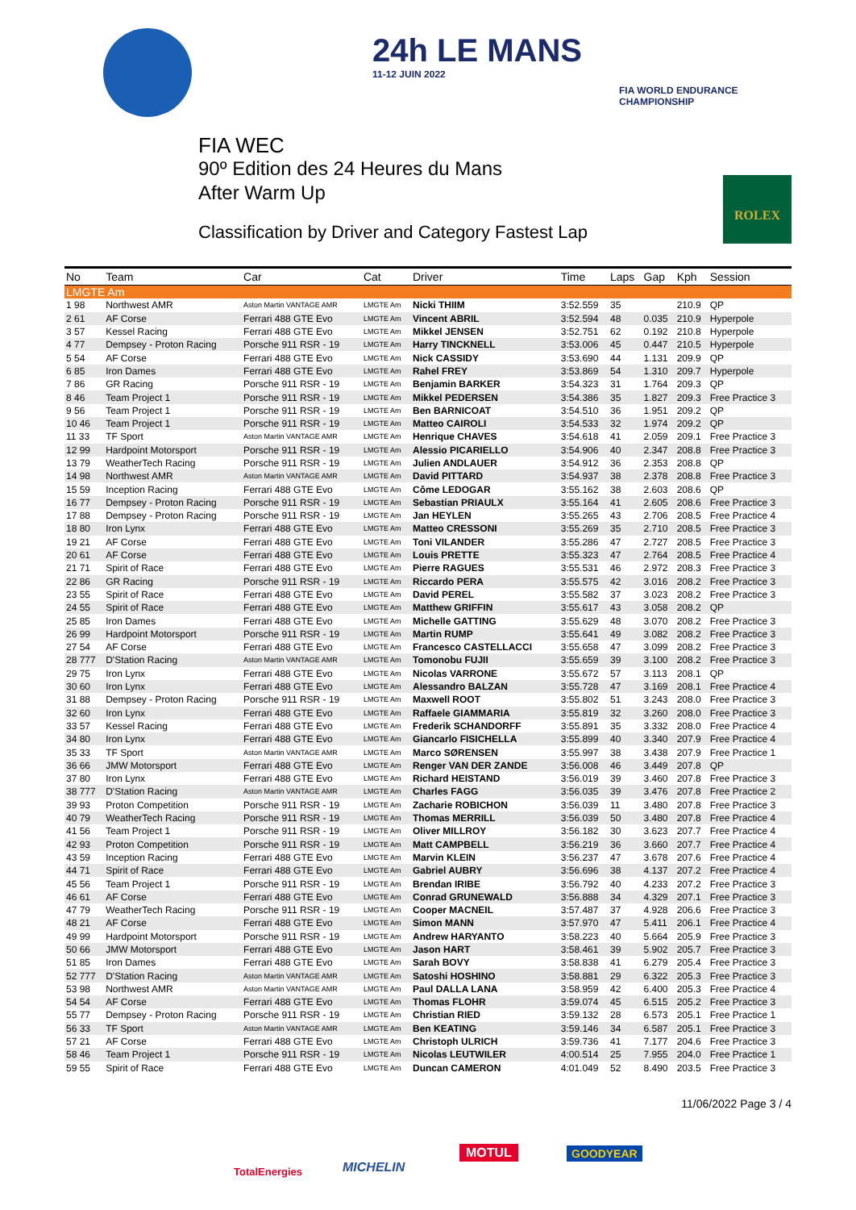24h LE MANS
11-12 JUIN 2022
FIA WORLD ENDURANCE
CHAMPIONSHIP
FIA WEC
90º Edition des 24 Heures du Mans
After Warm Up
Classification by Driver and Category Fastest Lap
ROLEX
| No | Team | Car | Cat | Driver | Time | Laps | Gap | Kph | Session |
| --- | --- | --- | --- | --- | --- | --- | --- | --- | --- |
| LMGTE Am | | | | | | | | | |
| 1 98 | Northwest AMR | Aston Martin VANTAGE AMR | LMGTE Am | Nicki THIIM | 3:52.559 | 35 | | 210.9 | QP |
| 2 61 | AF Corse | Ferrari 488 GTE Evo | LMGTE Am | Vincent ABRIL | 3:52.594 | 48 | 0.035 | 210.9 | Hyperpole |
| 3 57 | Kessel Racing | Ferrari 488 GTE Evo | LMGTE Am | Mikkel JENSEN | 3:52.751 | 62 | 0.192 | 210.8 | Hyperpole |
| 4 77 | Dempsey - Proton Racing | Porsche 911 RSR - 19 | LMGTE Am | Harry TINCKNELL | 3:53.006 | 45 | 0.447 | 210.5 | Hyperpole |
| 5 54 | AF Corse | Ferrari 488 GTE Evo | LMGTE Am | Nick CASSIDY | 3:53.690 | 44 | 1.131 | 209.9 | QP |
| 6 85 | Iron Dames | Ferrari 488 GTE Evo | LMGTE Am | Rahel FREY | 3:53.869 | 54 | 1.310 | 209.7 | Hyperpole |
| 7 86 | GR Racing | Porsche 911 RSR - 19 | LMGTE Am | Benjamin BARKER | 3:54.323 | 31 | 1.764 | 209.3 | QP |
| 8 46 | Team Project 1 | Porsche 911 RSR - 19 | LMGTE Am | Mikkel PEDERSEN | 3:54.386 | 35 | 1.827 | 209.3 | Free Practice 3 |
| 9 56 | Team Project 1 | Porsche 911 RSR - 19 | LMGTE Am | Ben BARNICOAT | 3:54.510 | 36 | 1.951 | 209.2 | QP |
| 10 46 | Team Project 1 | Porsche 911 RSR - 19 | LMGTE Am | Matteo CAIROLI | 3:54.533 | 32 | 1.974 | 209.2 | QP |
| 11 33 | TF Sport | Aston Martin VANTAGE AMR | LMGTE Am | Henrique CHAVES | 3:54.618 | 41 | 2.059 | 209.1 | Free Practice 3 |
| 12 99 | Hardpoint Motorsport | Porsche 911 RSR - 19 | LMGTE Am | Alessio PICARIELLO | 3:54.906 | 40 | 2.347 | 208.8 | Free Practice 3 |
| 13 79 | WeatherTech Racing | Porsche 911 RSR - 19 | LMGTE Am | Julien ANDLAUER | 3:54.912 | 36 | 2.353 | 208.8 | QP |
| 14 98 | Northwest AMR | Aston Martin VANTAGE AMR | LMGTE Am | David PITTARD | 3:54.937 | 38 | 2.378 | 208.8 | Free Practice 3 |
| 15 59 | Inception Racing | Ferrari 488 GTE Evo | LMGTE Am | Côme LEDOGAR | 3:55.162 | 38 | 2.603 | 208.6 | QP |
| 16 77 | Dempsey - Proton Racing | Porsche 911 RSR - 19 | LMGTE Am | Sebastian PRIAULX | 3:55.164 | 41 | 2.605 | 208.6 | Free Practice 3 |
| 17 88 | Dempsey - Proton Racing | Porsche 911 RSR - 19 | LMGTE Am | Jan HEYLEN | 3:55.265 | 43 | 2.706 | 208.5 | Free Practice 4 |
| 18 80 | Iron Lynx | Ferrari 488 GTE Evo | LMGTE Am | Matteo CRESSONI | 3:55.269 | 35 | 2.710 | 208.5 | Free Practice 3 |
| 19 21 | AF Corse | Ferrari 488 GTE Evo | LMGTE Am | Toni VILANDER | 3:55.286 | 47 | 2.727 | 208.5 | Free Practice 3 |
| 20 61 | AF Corse | Ferrari 488 GTE Evo | LMGTE Am | Louis PRETTE | 3:55.323 | 47 | 2.764 | 208.5 | Free Practice 4 |
| 21 71 | Spirit of Race | Ferrari 488 GTE Evo | LMGTE Am | Pierre RAGUES | 3:55.531 | 46 | 2.972 | 208.3 | Free Practice 3 |
| 22 86 | GR Racing | Porsche 911 RSR - 19 | LMGTE Am | Riccardo PERA | 3:55.575 | 42 | 3.016 | 208.2 | Free Practice 3 |
| 23 55 | Spirit of Race | Ferrari 488 GTE Evo | LMGTE Am | David PEREL | 3:55.582 | 37 | 3.023 | 208.2 | Free Practice 3 |
| 24 55 | Spirit of Race | Ferrari 488 GTE Evo | LMGTE Am | Matthew GRIFFIN | 3:55.617 | 43 | 3.058 | 208.2 | QP |
| 25 85 | Iron Dames | Ferrari 488 GTE Evo | LMGTE Am | Michelle GATTING | 3:55.629 | 48 | 3.070 | 208.2 | Free Practice 3 |
| 26 99 | Hardpoint Motorsport | Porsche 911 RSR - 19 | LMGTE Am | Martin RUMP | 3:55.641 | 49 | 3.082 | 208.2 | Free Practice 3 |
| 27 54 | AF Corse | Ferrari 488 GTE Evo | LMGTE Am | Francesco CASTELLACCI | 3:55.658 | 47 | 3.099 | 208.2 | Free Practice 3 |
| 28 777 | D'Station Racing | Aston Martin VANTAGE AMR | LMGTE Am | Tomonobu FUJII | 3:55.659 | 39 | 3.100 | 208.2 | Free Practice 3 |
| 29 75 | Iron Lynx | Ferrari 488 GTE Evo | LMGTE Am | Nicolas VARRONE | 3:55.672 | 57 | 3.113 | 208.1 | QP |
| 30 60 | Iron Lynx | Ferrari 488 GTE Evo | LMGTE Am | Alessandro BALZAN | 3:55.728 | 47 | 3.169 | 208.1 | Free Practice 4 |
| 31 88 | Dempsey - Proton Racing | Porsche 911 RSR - 19 | LMGTE Am | Maxwell ROOT | 3:55.802 | 51 | 3.243 | 208.0 | Free Practice 3 |
| 32 60 | Iron Lynx | Ferrari 488 GTE Evo | LMGTE Am | Raffaele GIAMMARIA | 3:55.819 | 32 | 3.260 | 208.0 | Free Practice 3 |
| 33 57 | Kessel Racing | Ferrari 488 GTE Evo | LMGTE Am | Frederik SCHANDORFF | 3:55.891 | 35 | 3.332 | 208.0 | Free Practice 4 |
| 34 80 | Iron Lynx | Ferrari 488 GTE Evo | LMGTE Am | Giancarlo FISICHELLA | 3:55.899 | 40 | 3.340 | 207.9 | Free Practice 4 |
| 35 33 | TF Sport | Aston Martin VANTAGE AMR | LMGTE Am | Marco SØRENSEN | 3:55.997 | 38 | 3.438 | 207.9 | Free Practice 1 |
| 36 66 | JMW Motorsport | Ferrari 488 GTE Evo | LMGTE Am | Renger VAN DER ZANDE | 3:56.008 | 46 | 3.449 | 207.8 | QP |
| 37 80 | Iron Lynx | Ferrari 488 GTE Evo | LMGTE Am | Richard HEISTAND | 3:56.019 | 39 | 3.460 | 207.8 | Free Practice 3 |
| 38 777 | D'Station Racing | Aston Martin VANTAGE AMR | LMGTE Am | Charles FAGG | 3:56.035 | 39 | 3.476 | 207.8 | Free Practice 2 |
| 39 93 | Proton Competition | Porsche 911 RSR - 19 | LMGTE Am | Zacharie ROBICHON | 3:56.039 | 11 | 3.480 | 207.8 | Free Practice 3 |
| 40 79 | WeatherTech Racing | Porsche 911 RSR - 19 | LMGTE Am | Thomas MERRILL | 3:56.039 | 50 | 3.480 | 207.8 | Free Practice 4 |
| 41 56 | Team Project 1 | Porsche 911 RSR - 19 | LMGTE Am | Oliver MILLROY | 3:56.182 | 30 | 3.623 | 207.7 | Free Practice 4 |
| 42 93 | Proton Competition | Porsche 911 RSR - 19 | LMGTE Am | Matt CAMPBELL | 3:56.219 | 36 | 3.660 | 207.7 | Free Practice 4 |
| 43 59 | Inception Racing | Ferrari 488 GTE Evo | LMGTE Am | Marvin KLEIN | 3:56.237 | 47 | 3.678 | 207.6 | Free Practice 4 |
| 44 71 | Spirit of Race | Ferrari 488 GTE Evo | LMGTE Am | Gabriel AUBRY | 3:56.696 | 38 | 4.137 | 207.2 | Free Practice 4 |
| 45 56 | Team Project 1 | Porsche 911 RSR - 19 | LMGTE Am | Brendan IRIBE | 3:56.792 | 40 | 4.233 | 207.2 | Free Practice 3 |
| 46 61 | AF Corse | Ferrari 488 GTE Evo | LMGTE Am | Conrad GRUNEWALD | 3:56.888 | 34 | 4.329 | 207.1 | Free Practice 3 |
| 47 79 | WeatherTech Racing | Porsche 911 RSR - 19 | LMGTE Am | Cooper MACNEIL | 3:57.487 | 37 | 4.928 | 206.6 | Free Practice 3 |
| 48 21 | AF Corse | Ferrari 488 GTE Evo | LMGTE Am | Simon MANN | 3:57.970 | 47 | 5.411 | 206.1 | Free Practice 4 |
| 49 99 | Hardpoint Motorsport | Porsche 911 RSR - 19 | LMGTE Am | Andrew HARYANTO | 3:58.223 | 40 | 5.664 | 205.9 | Free Practice 3 |
| 50 66 | JMW Motorsport | Ferrari 488 GTE Evo | LMGTE Am | Jason HART | 3:58.461 | 39 | 5.902 | 205.7 | Free Practice 3 |
| 51 85 | Iron Dames | Ferrari 488 GTE Evo | LMGTE Am | Sarah BOVY | 3:58.838 | 41 | 6.279 | 205.4 | Free Practice 3 |
| 52 777 | D'Station Racing | Aston Martin VANTAGE AMR | LMGTE Am | Satoshi HOSHINO | 3:58.881 | 29 | 6.322 | 205.3 | Free Practice 3 |
| 53 98 | Northwest AMR | Aston Martin VANTAGE AMR | LMGTE Am | Paul DALLA LANA | 3:58.959 | 42 | 6.400 | 205.3 | Free Practice 4 |
| 54 54 | AF Corse | Ferrari 488 GTE Evo | LMGTE Am | Thomas FLOHR | 3:59.074 | 45 | 6.515 | 205.2 | Free Practice 3 |
| 55 77 | Dempsey - Proton Racing | Porsche 911 RSR - 19 | LMGTE Am | Christian RIED | 3:59.132 | 28 | 6.573 | 205.1 | Free Practice 1 |
| 56 33 | TF Sport | Aston Martin VANTAGE AMR | LMGTE Am | Ben KEATING | 3:59.146 | 34 | 6.587 | 205.1 | Free Practice 3 |
| 57 21 | AF Corse | Ferrari 488 GTE Evo | LMGTE Am | Christoph ULRICH | 3:59.736 | 41 | 7.177 | 204.6 | Free Practice 3 |
| 58 46 | Team Project 1 | Porsche 911 RSR - 19 | LMGTE Am | Nicolas LEUTWILER | 4:00.514 | 25 | 7.955 | 204.0 | Free Practice 1 |
| 59 55 | Spirit of Race | Ferrari 488 GTE Evo | LMGTE Am | Duncan CAMERON | 4:01.049 | 52 | 8.490 | 203.5 | Free Practice 3 |
11/06/2022 Page 3 / 4
TotalEnergies MICHELIN
MOTUL GOODYEAR